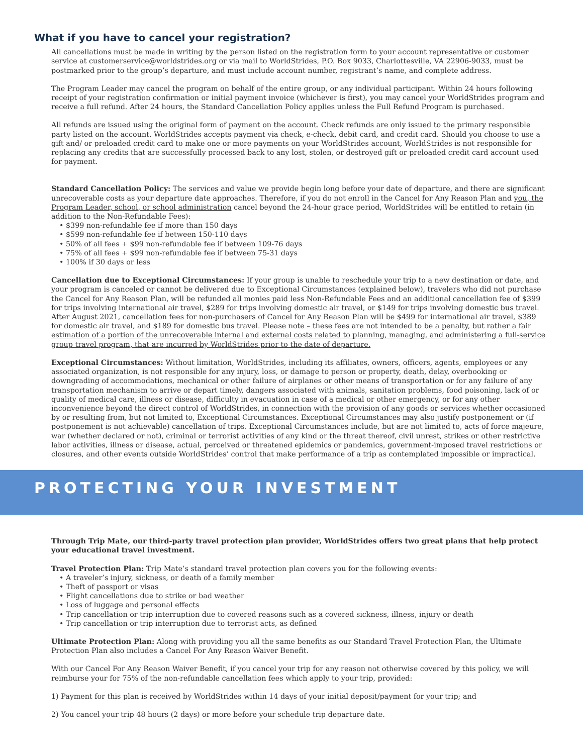What if you have to cancel your registration?
All cancellations must be made in writing by the person listed on the registration form to your account representative or customer service at customerservice@worldstrides.org or via mail to WorldStrides, P.O. Box 9033, Charlottesville, VA 22906-9033, must be postmarked prior to the group’s departure, and must include account number, registrant’s name, and complete address.
The Program Leader may cancel the program on behalf of the entire group, or any individual participant. Within 24 hours following receipt of your registration confirmation or initial payment invoice (whichever is first), you may cancel your WorldStrides program and receive a full refund. After 24 hours, the Standard Cancellation Policy applies unless the Full Refund Program is purchased.
All refunds are issued using the original form of payment on the account. Check refunds are only issued to the primary responsible party listed on the account. WorldStrides accepts payment via check, e-check, debit card, and credit card. Should you choose to use a gift and/ or preloaded credit card to make one or more payments on your WorldStrides account, WorldStrides is not responsible for replacing any credits that are successfully processed back to any lost, stolen, or destroyed gift or preloaded credit card account used for payment.
Standard Cancellation Policy: The services and value we provide begin long before your date of departure, and there are significant unrecoverable costs as your departure date approaches. Therefore, if you do not enroll in the Cancel for Any Reason Plan and you, the Program Leader, school, or school administration cancel beyond the 24-hour grace period, WorldStrides will be entitled to retain (in addition to the Non-Refundable Fees):
• $399 non-refundable fee if more than 150 days
• $599 non-refundable fee if between 150-110 days
• 50% of all fees + $99 non-refundable fee if between 109-76 days
• 75% of all fees + $99 non-refundable fee if between 75-31 days
• 100% if 30 days or less
Cancellation due to Exceptional Circumstances: If your group is unable to reschedule your trip to a new destination or date, and your program is canceled or cannot be delivered due to Exceptional Circumstances (explained below), travelers who did not purchase the Cancel for Any Reason Plan, will be refunded all monies paid less Non-Refundable Fees and an additional cancellation fee of $399 for trips involving international air travel, $289 for trips involving domestic air travel, or $149 for trips involving domestic bus travel. After August 2021, cancellation fees for non-purchasers of Cancel for Any Reason Plan will be $499 for international air travel, $389 for domestic air travel, and $189 for domestic bus travel. Please note – these fees are not intended to be a penalty, but rather a fair estimation of a portion of the unrecoverable internal and external costs related to planning, managing, and administering a full-service group travel program, that are incurred by WorldStrides prior to the date of departure.
Exceptional Circumstances: Without limitation, WorldStrides, including its affiliates, owners, officers, agents, employees or any associated organization, is not responsible for any injury, loss, or damage to person or property, death, delay, overbooking or downgrading of accommodations, mechanical or other failure of airplanes or other means of transportation or for any failure of any transportation mechanism to arrive or depart timely, dangers associated with animals, sanitation problems, food poisoning, lack of or quality of medical care, illness or disease, difficulty in evacuation in case of a medical or other emergency, or for any other inconvenience beyond the direct control of WorldStrides, in connection with the provision of any goods or services whether occasioned by or resulting from, but not limited to, Exceptional Circumstances. Exceptional Circumstances may also justify postponement or (if postponement is not achievable) cancellation of trips. Exceptional Circumstances include, but are not limited to, acts of force majeure, war (whether declared or not), criminal or terrorist activities of any kind or the threat thereof, civil unrest, strikes or other restrictive labor activities, illness or disease, actual, perceived or threatened epidemics or pandemics, government-imposed travel restrictions or closures, and other events outside WorldStrides’ control that make performance of a trip as contemplated impossible or impractical.
PROTECTING YOUR INVESTMENT
Through Trip Mate, our third-party travel protection plan provider, WorldStrides offers two great plans that help protect your educational travel investment.
Travel Protection Plan: Trip Mate’s standard travel protection plan covers you for the following events:
• A traveler’s injury, sickness, or death of a family member
• Theft of passport or visas
• Flight cancellations due to strike or bad weather
• Loss of luggage and personal effects
• Trip cancellation or trip interruption due to covered reasons such as a covered sickness, illness, injury or death
• Trip cancellation or trip interruption due to terrorist acts, as defined
Ultimate Protection Plan: Along with providing you all the same benefits as our Standard Travel Protection Plan, the Ultimate Protection Plan also includes a Cancel For Any Reason Waiver Benefit.
With our Cancel For Any Reason Waiver Benefit, if you cancel your trip for any reason not otherwise covered by this policy, we will reimburse your for 75% of the non-refundable cancellation fees which apply to your trip, provided:
1) Payment for this plan is received by WorldStrides within 14 days of your initial deposit/payment for your trip; and
2) You cancel your trip 48 hours (2 days) or more before your schedule trip departure date.